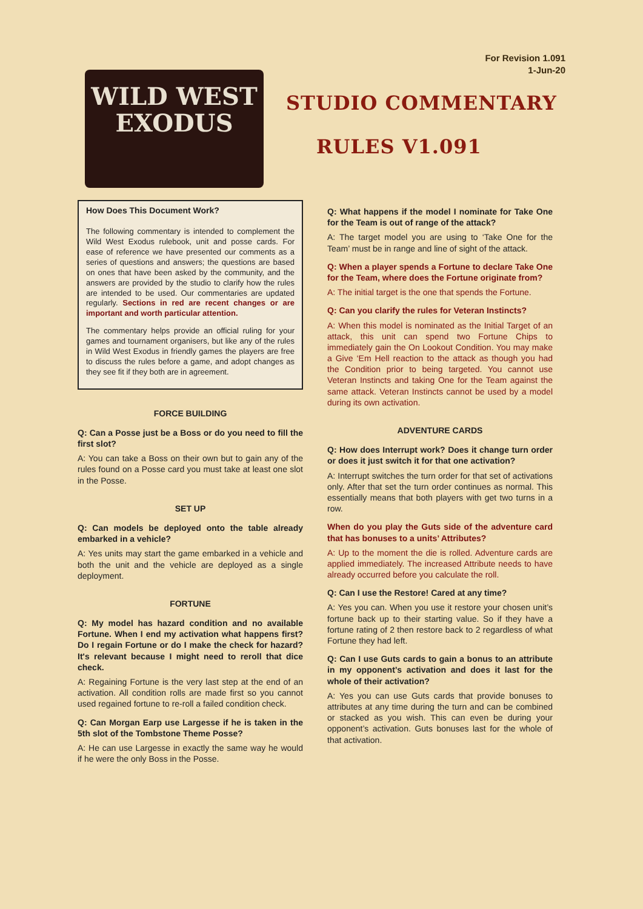For Revision 1.091
1-Jun-20
WILD WEST
EXODUS
STUDIO COMMENTARY
RULES V1.091
How Does This Document Work?
The following commentary is intended to complement the Wild West Exodus rulebook, unit and posse cards. For ease of reference we have presented our comments as a series of questions and answers; the questions are based on ones that have been asked by the community, and the answers are provided by the studio to clarify how the rules are intended to be used. Our commentaries are updated regularly. Sections in red are recent changes or are important and worth particular attention.
The commentary helps provide an official ruling for your games and tournament organisers, but like any of the rules in Wild West Exodus in friendly games the players are free to discuss the rules before a game, and adopt changes as they see fit if they both are in agreement.
FORCE BUILDING
Q: Can a Posse just be a Boss or do you need to fill the first slot?
A: You can take a Boss on their own but to gain any of the rules found on a Posse card you must take at least one slot in the Posse.
SET UP
Q: Can models be deployed onto the table already embarked in a vehicle?
A: Yes units may start the game embarked in a vehicle and both the unit and the vehicle are deployed as a single deployment.
FORTUNE
Q: My model has hazard condition and no available Fortune. When I end my activation what happens first? Do I regain Fortune or do I make the check for hazard? It's relevant because I might need to reroll that dice check.
A: Regaining Fortune is the very last step at the end of an activation. All condition rolls are made first so you cannot used regained fortune to re-roll a failed condition check.
Q: Can Morgan Earp use Largesse if he is taken in the 5th slot of the Tombstone Theme Posse?
A: He can use Largesse in exactly the same way he would if he were the only Boss in the Posse.
Q: What happens if the model I nominate for Take One for the Team is out of range of the attack?
A: The target model you are using to ‘Take One for the Team’ must be in range and line of sight of the attack.
Q: When a player spends a Fortune to declare Take One for the Team, where does the Fortune originate from?
A: The initial target is the one that spends the Fortune.
Q: Can you clarify the rules for Veteran Instincts?
A: When this model is nominated as the Initial Target of an attack, this unit can spend two Fortune Chips to immediately gain the On Lookout Condition. You may make a Give ‘Em Hell reaction to the attack as though you had the Condition prior to being targeted. You cannot use Veteran Instincts and taking One for the Team against the same attack. Veteran Instincts cannot be used by a model during its own activation.
ADVENTURE CARDS
Q: How does Interrupt work? Does it change turn order or does it just switch it for that one activation?
A: Interrupt switches the turn order for that set of activations only. After that set the turn order continues as normal. This essentially means that both players with get two turns in a row.
When do you play the Guts side of the adventure card that has bonuses to a units’ Attributes?
A: Up to the moment the die is rolled. Adventure cards are applied immediately. The increased Attribute needs to have already occurred before you calculate the roll.
Q: Can I use the Restore! Cared at any time?
A: Yes you can. When you use it restore your chosen unit’s fortune back up to their starting value. So if they have a fortune rating of 2 then restore back to 2 regardless of what Fortune they had left.
Q: Can I use Guts cards to gain a bonus to an attribute in my opponent’s activation and does it last for the whole of their activation?
A: Yes you can use Guts cards that provide bonuses to attributes at any time during the turn and can be combined or stacked as you wish. This can even be during your opponent’s activation. Guts bonuses last for the whole of that activation.